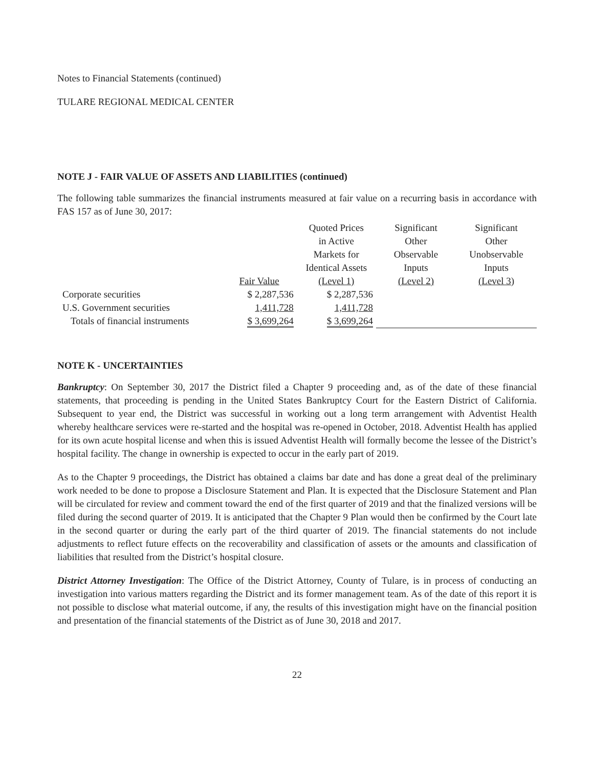Notes to Financial Statements (continued)
TULARE REGIONAL MEDICAL CENTER
NOTE J - FAIR VALUE OF ASSETS AND LIABILITIES (continued)
The following table summarizes the financial instruments measured at fair value on a recurring basis in accordance with FAS 157 as of June 30, 2017:
| | Fair Value | Quoted Prices in Active Markets for Identical Assets (Level 1) | Significant Other Observable Inputs (Level 2) | Significant Other Unobservable Inputs (Level 3) |
| --- | --- | --- | --- | --- |
| Corporate securities | $ 2,287,536 | $ 2,287,536 | | |
| U.S. Government securities | 1,411,728 | 1,411,728 | | |
| Totals of financial instruments | $ 3,699,264 | $ 3,699,264 | | |
NOTE K - UNCERTAINTIES
Bankruptcy: On September 30, 2017 the District filed a Chapter 9 proceeding and, as of the date of these financial statements, that proceeding is pending in the United States Bankruptcy Court for the Eastern District of California. Subsequent to year end, the District was successful in working out a long term arrangement with Adventist Health whereby healthcare services were re-started and the hospital was re-opened in October, 2018. Adventist Health has applied for its own acute hospital license and when this is issued Adventist Health will formally become the lessee of the District’s hospital facility. The change in ownership is expected to occur in the early part of 2019.
As to the Chapter 9 proceedings, the District has obtained a claims bar date and has done a great deal of the preliminary work needed to be done to propose a Disclosure Statement and Plan. It is expected that the Disclosure Statement and Plan will be circulated for review and comment toward the end of the first quarter of 2019 and that the finalized versions will be filed during the second quarter of 2019. It is anticipated that the Chapter 9 Plan would then be confirmed by the Court late in the second quarter or during the early part of the third quarter of 2019. The financial statements do not include adjustments to reflect future effects on the recoverability and classification of assets or the amounts and classification of liabilities that resulted from the District’s hospital closure.
District Attorney Investigation: The Office of the District Attorney, County of Tulare, is in process of conducting an investigation into various matters regarding the District and its former management team. As of the date of this report it is not possible to disclose what material outcome, if any, the results of this investigation might have on the financial position and presentation of the financial statements of the District as of June 30, 2018 and 2017.
22